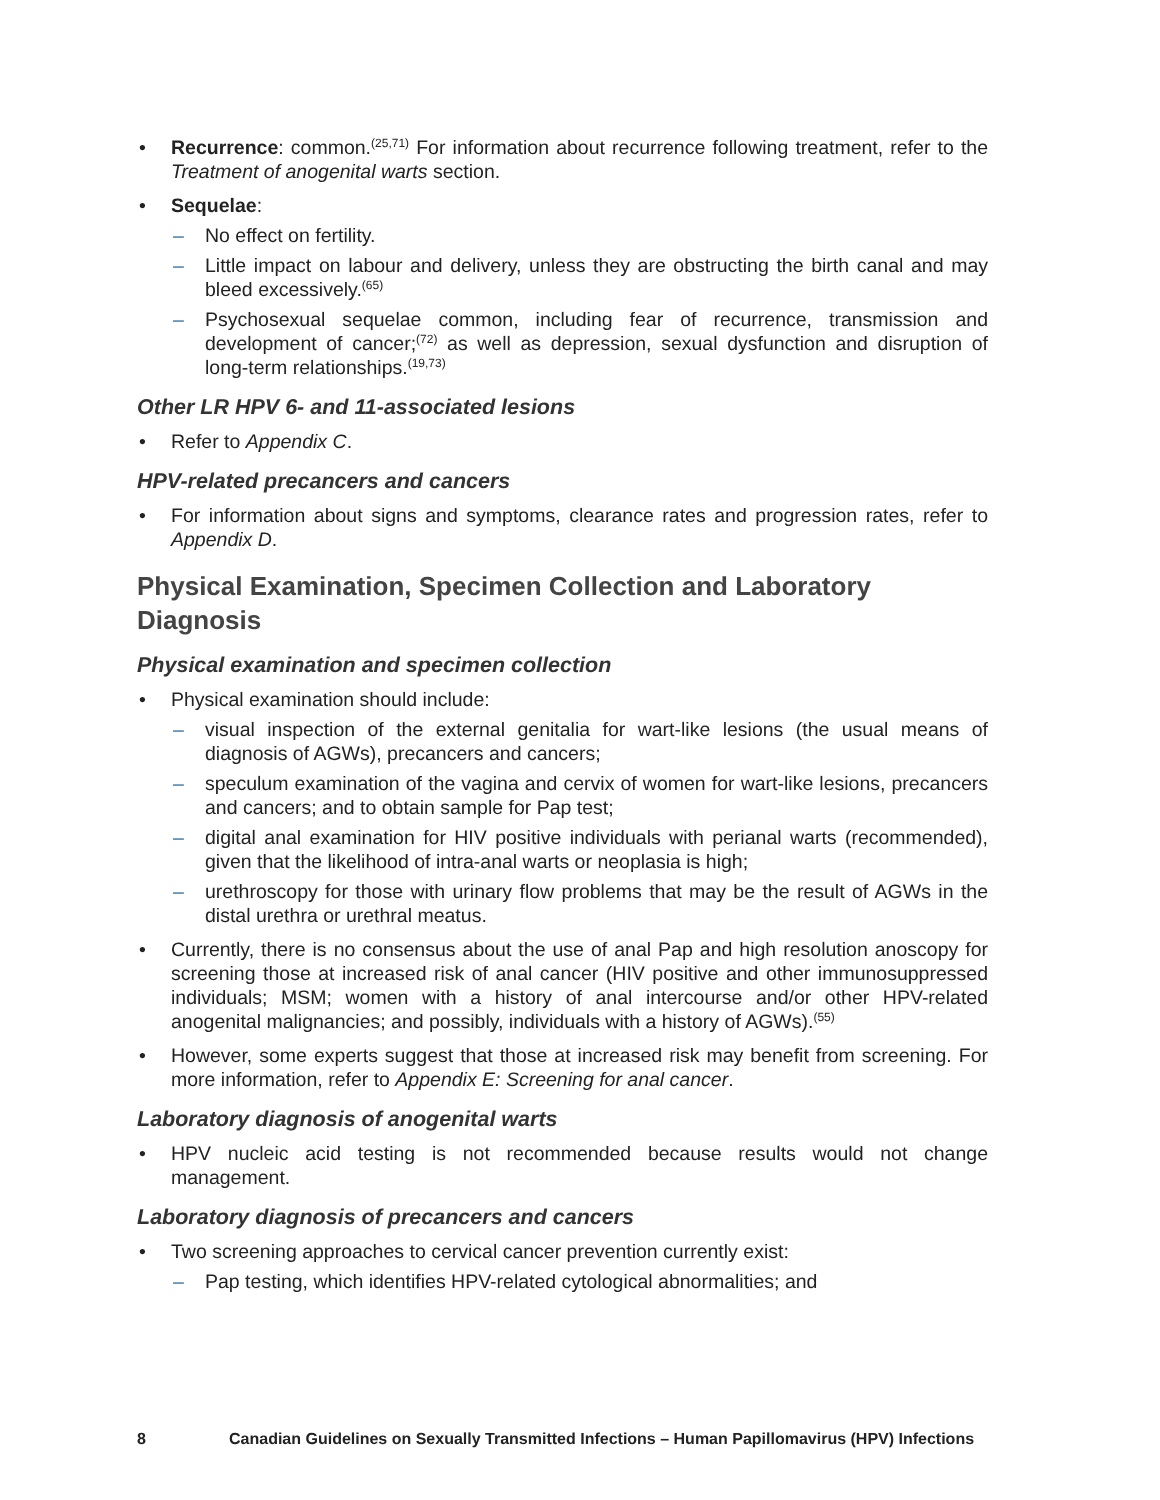• Recurrence: common.<sup>(25,71)</sup> For information about recurrence following treatment, refer to the Treatment of anogenital warts section.
• Sequelae:
– No effect on fertility.
– Little impact on labour and delivery, unless they are obstructing the birth canal and may bleed excessively.<sup>(65)</sup>
– Psychosexual sequelae common, including fear of recurrence, transmission and development of cancer;<sup>(72)</sup> as well as depression, sexual dysfunction and disruption of long-term relationships.<sup>(19,73)</sup>
Other LR HPV 6- and 11-associated lesions
• Refer to Appendix C.
HPV-related precancers and cancers
• For information about signs and symptoms, clearance rates and progression rates, refer to Appendix D.
Physical Examination, Specimen Collection and Laboratory Diagnosis
Physical examination and specimen collection
• Physical examination should include:
– visual inspection of the external genitalia for wart-like lesions (the usual means of diagnosis of AGWs), precancers and cancers;
– speculum examination of the vagina and cervix of women for wart-like lesions, precancers and cancers; and to obtain sample for Pap test;
– digital anal examination for HIV positive individuals with perianal warts (recommended), given that the likelihood of intra-anal warts or neoplasia is high;
– urethroscopy for those with urinary flow problems that may be the result of AGWs in the distal urethra or urethral meatus.
• Currently, there is no consensus about the use of anal Pap and high resolution anoscopy for screening those at increased risk of anal cancer (HIV positive and other immunosuppressed individuals; MSM; women with a history of anal intercourse and/or other HPV-related anogenital malignancies; and possibly, individuals with a history of AGWs).<sup>(55)</sup>
• However, some experts suggest that those at increased risk may benefit from screening. For more information, refer to Appendix E: Screening for anal cancer.
Laboratory diagnosis of anogenital warts
• HPV nucleic acid testing is not recommended because results would not change management.
Laboratory diagnosis of precancers and cancers
• Two screening approaches to cervical cancer prevention currently exist:
– Pap testing, which identifies HPV-related cytological abnormalities; and
8 Canadian Guidelines on Sexually Transmitted Infections – Human Papillomavirus (HPV) Infections